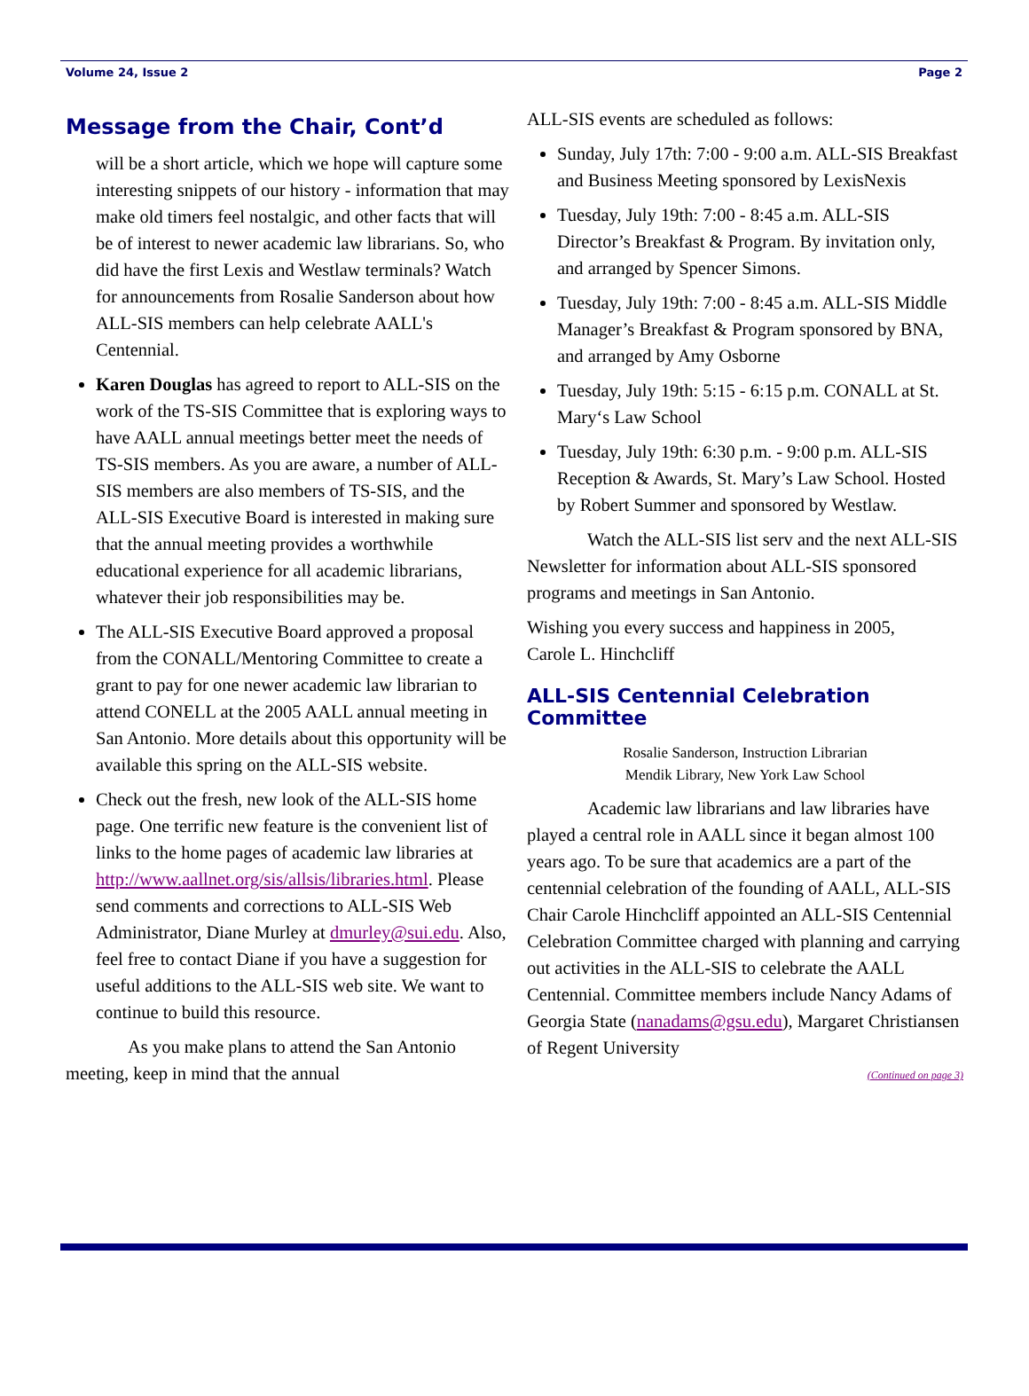Volume 24, Issue 2 Page 2
Message from the Chair, Cont’d
will be a short article, which we hope will capture some interesting snippets of our history - information that may make old timers feel nostalgic, and other facts that will be of interest to newer academic law librarians. So, who did have the first Lexis and Westlaw terminals? Watch for announcements from Rosalie Sanderson about how ALL-SIS members can help celebrate AALL's Centennial.
Karen Douglas has agreed to report to ALL-SIS on the work of the TS-SIS Committee that is exploring ways to have AALL annual meetings better meet the needs of TS-SIS members. As you are aware, a number of ALL-SIS members are also members of TS-SIS, and the ALL-SIS Executive Board is interested in making sure that the annual meeting provides a worthwhile educational experience for all academic librarians, whatever their job responsibilities may be.
The ALL-SIS Executive Board approved a proposal from the CONALL/Mentoring Committee to create a grant to pay for one newer academic law librarian to attend CONELL at the 2005 AALL annual meeting in San Antonio. More details about this opportunity will be available this spring on the ALL-SIS website.
Check out the fresh, new look of the ALL-SIS home page. One terrific new feature is the convenient list of links to the home pages of academic law libraries at http://www.aallnet.org/sis/allsis/libraries.html. Please send comments and corrections to ALL-SIS Web Administrator, Diane Murley at dmurley@sui.edu. Also, feel free to contact Diane if you have a suggestion for useful additions to the ALL-SIS web site. We want to continue to build this resource.
As you make plans to attend the San Antonio meeting, keep in mind that the annual
ALL-SIS events are scheduled as follows:
Sunday, July 17th: 7:00 - 9:00 a.m. ALL-SIS Breakfast and Business Meeting sponsored by LexisNexis
Tuesday, July 19th: 7:00 - 8:45 a.m. ALL-SIS Director’s Breakfast & Program. By invitation only, and arranged by Spencer Simons.
Tuesday, July 19th: 7:00 - 8:45 a.m. ALL-SIS Middle Manager’s Breakfast & Program sponsored by BNA, and arranged by Amy Osborne
Tuesday, July 19th: 5:15 - 6:15 p.m. CONALL at St. Mary‘s Law School
Tuesday, July 19th: 6:30 p.m. - 9:00 p.m. ALL-SIS Reception & Awards, St. Mary’s Law School. Hosted by Robert Summer and sponsored by Westlaw.
Watch the ALL-SIS list serv and the next ALL-SIS Newsletter for information about ALL-SIS sponsored programs and meetings in San Antonio.
Wishing you every success and happiness in 2005,
Carole L. Hinchcliff
ALL-SIS Centennial Celebration Committee
Rosalie Sanderson, Instruction Librarian
Mendik Library, New York Law School
Academic law librarians and law libraries have played a central role in AALL since it began almost 100 years ago. To be sure that academics are a part of the centennial celebration of the founding of AALL, ALL-SIS Chair Carole Hinchcliff appointed an ALL-SIS Centennial Celebration Committee charged with planning and carrying out activities in the ALL-SIS to celebrate the AALL Centennial. Committee members include Nancy Adams of Georgia State (nanadams@gsu.edu), Margaret Christiansen of Regent University
(Continued on page 3)